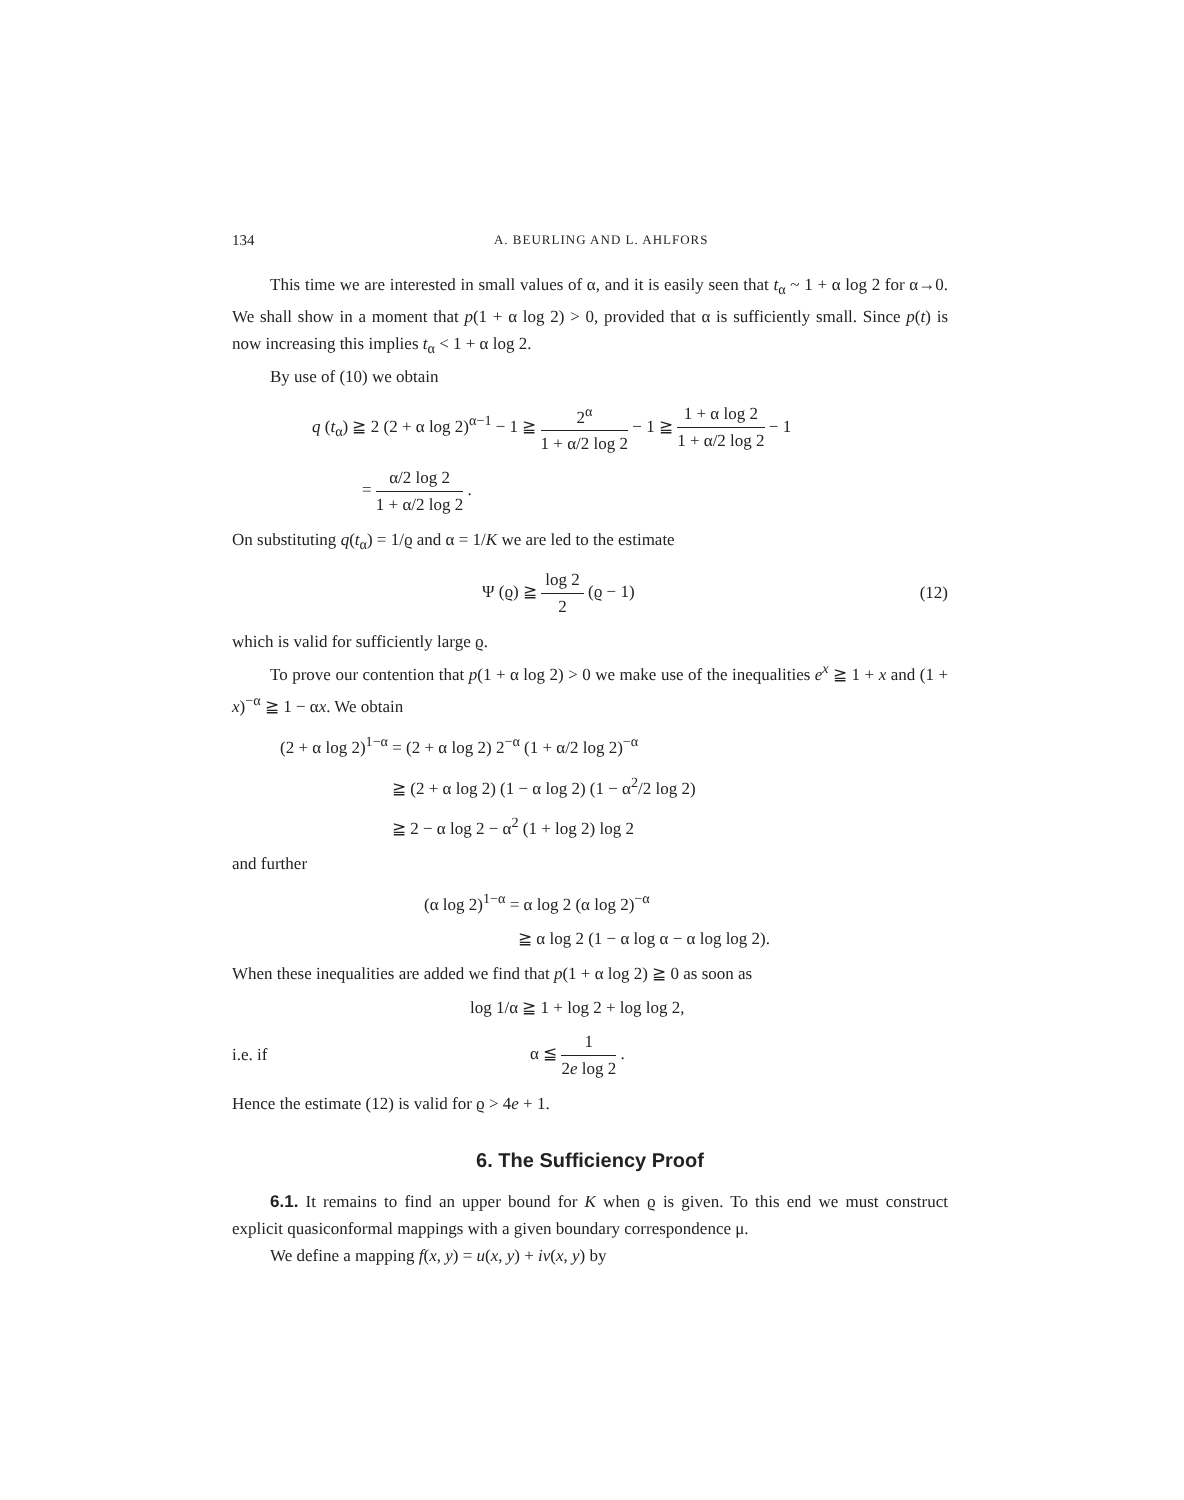134 A. BEURLING AND L. AHLFORS
This time we are interested in small values of α, and it is easily seen that t<sub>α</sub> ~ 1 + α log 2 for α→0. We shall show in a moment that p(1 + α log 2) > 0, provided that α is sufficiently small. Since p(t) is now increasing this implies t<sub>α</sub> < 1 + α log 2.
By use of (10) we obtain
q (t<sub>α</sub>) ≧ 2 (2 + α log 2)<sup>α−1</sup> − 1 ≧ 2<sup>α</sup> 1 + α/2 log 2 − 1 ≧ 1 + α log 2 1 + α/2 log 2 − 1
= α/2 log 2 1 + α/2 log 2 .
On substituting q(t<sub>α</sub>) = 1/ϱ and α = 1/K we are led to the estimate
Ψ (ϱ) ≧ log 2 2 (ϱ − 1) (12)
which is valid for sufficiently large ϱ.
To prove our contention that p(1 + α log 2) > 0 we make use of the inequalities e<sup>x</sup> ≧ 1 + x and (1 + x)<sup>−α</sup> ≧ 1 − αx. We obtain
(2 + α log 2)<sup>1−α</sup> = (2 + α log 2) 2<sup>−α</sup> (1 + α/2 log 2)<sup>−α</sup>
≧ (2 + α log 2) (1 − α log 2) (1 − α<sup>2</sup>/2 log 2)
≧ 2 − α log 2 − α<sup>2</sup> (1 + log 2) log 2
and further
(α log 2)<sup>1−α</sup> = α log 2 (α log 2)<sup>−α</sup>
≧ α log 2 (1 − α log α − α log log 2).
When these inequalities are added we find that p(1 + α log 2) ≧ 0 as soon as
log 1/α ≧ 1 + log 2 + log log 2,
i.e. if α ≦ 1 2e log 2 .
Hence the estimate (12) is valid for ϱ > 4e + 1.
6. The Sufficiency Proof
6.1. It remains to find an upper bound for K when ϱ is given. To this end we must construct explicit quasiconformal mappings with a given boundary correspondence μ.
We define a mapping f(x, y) = u(x, y) + iv(x, y) by